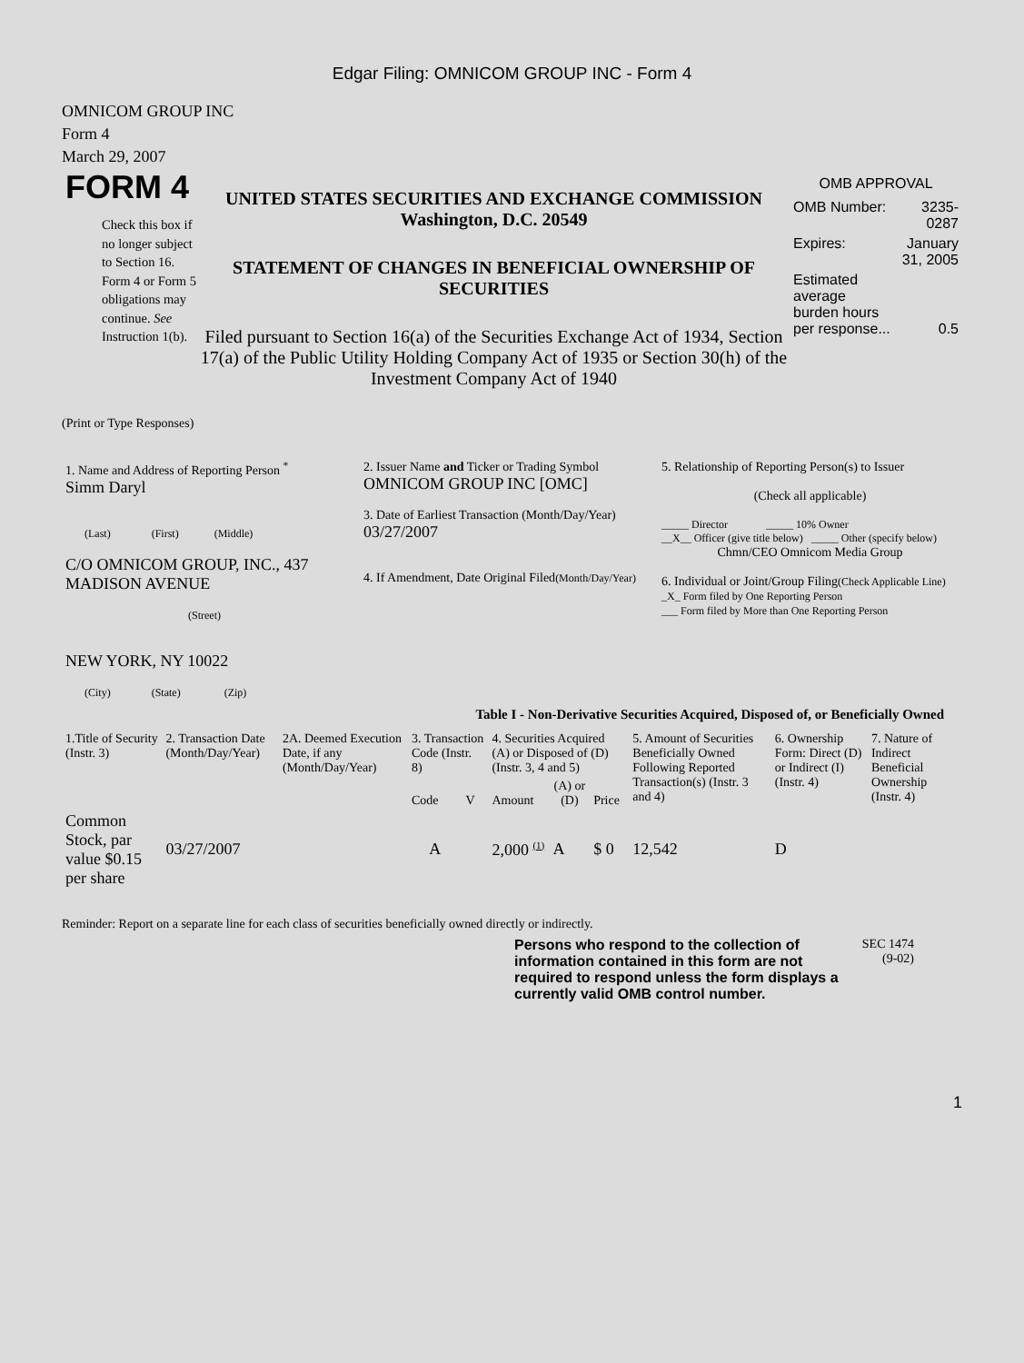Edgar Filing: OMNICOM GROUP INC - Form 4
OMNICOM GROUP INC
Form 4
March 29, 2007
FORM 4
Check this box if no longer subject to Section 16. Form 4 or Form 5 obligations may continue. See Instruction 1(b).
UNITED STATES SECURITIES AND EXCHANGE COMMISSION
Washington, D.C. 20549
STATEMENT OF CHANGES IN BENEFICIAL OWNERSHIP OF SECURITIES
Filed pursuant to Section 16(a) of the Securities Exchange Act of 1934, Section 17(a) of the Public Utility Holding Company Act of 1935 or Section 30(h) of the Investment Company Act of 1940
OMB APPROVAL
| OMB Number: | 3235-0287 |
| Expires: | January 31, 2005 |
| Estimated average burden hours per response... | 0.5 |
(Print or Type Responses)
| 1. Name and Address of Reporting Person <sup>*</sup> Simm Daryl (Last) (First) (Middle) C/O OMNICOM GROUP, INC., 437 MADISON AVENUE (Street) NEW YORK, NY 10022 (City) (State) (Zip) | 2. Issuer Name and Ticker or Trading Symbol OMNICOM GROUP INC [OMC] 3. Date of Earliest Transaction (Month/Day/Year) 03/27/2007 4. If Amendment, Date Original Filed (Month/Day/Year) | 5. Relationship of Reporting Person(s) to Issuer (Check all applicable) _____ Director _____ 10% Owner __X__ Officer (give title below) _____ Other (specify below) Chmn/CEO Omnicom Media Group 6. Individual or Joint/Group Filing (Check Applicable Line) _X_ Form filed by One Reporting Person ___ Form filed by More than One Reporting Person |
Table I - Non-Derivative Securities Acquired, Disposed of, or Beneficially Owned
| 1.Title of Security (Instr. 3) | 2. Transaction Date (Month/Day/Year) | 2A. Deemed Execution Date, if any (Month/Day/Year) | 3. Transaction Code (Instr. 8) | | 4. Securities Acquired (A) or Disposed of (D) (Instr. 3, 4 and 5) | | | 5. Amount of Securities Beneficially Owned Following Reported Transaction(s) (Instr. 3 and 4) | 6. Ownership Form: Direct (D) or Indirect (I) (Instr. 4) | 7. Nature of Indirect Beneficial Ownership (Instr. 4) |
| --- | --- | --- | --- | --- | --- | --- | --- | --- | --- | --- |
| | | | Code | V | Amount | (A) or (D) | Price | | | |
| Common Stock, par value $0.15 per share | 03/27/2007 | | A | | 2,000 <sup>(1)</sup> | A | $ 0 | 12,542 | D | |
Reminder: Report on a separate line for each class of securities beneficially owned directly or indirectly.
Persons who respond to the collection of information contained in this form are not required to respond unless the form displays a currently valid OMB control number.
SEC 1474
(9-02)
1